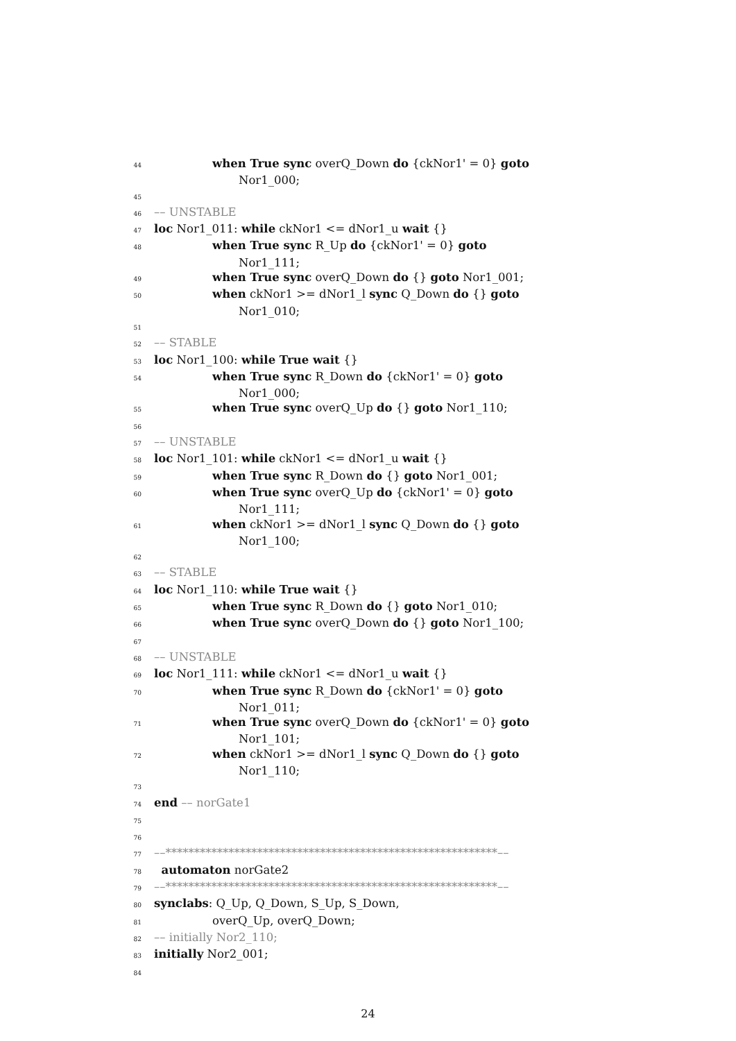44 when True sync overQ_Down do {ckNor1' = 0} goto
Nor1_000;
45
46 –– UNSTABLE
47 loc Nor1_011: while ckNor1 <= dNor1_u wait {}
48 when True sync R_Up do {ckNor1' = 0} goto
Nor1_111;
49 when True sync overQ_Down do {} goto Nor1_001;
50 when ckNor1 >= dNor1_l sync Q_Down do {} goto
Nor1_010;
51
52 –– STABLE
53 loc Nor1_100: while True wait {}
54 when True sync R_Down do {ckNor1' = 0} goto
Nor1_000;
55 when True sync overQ_Up do {} goto Nor1_110;
56
57 –– UNSTABLE
58 loc Nor1_101: while ckNor1 <= dNor1_u wait {}
59 when True sync R_Down do {} goto Nor1_001;
60 when True sync overQ_Up do {ckNor1' = 0} goto
Nor1_111;
61 when ckNor1 >= dNor1_l sync Q_Down do {} goto
Nor1_100;
62
63 –– STABLE
64 loc Nor1_110: while True wait {}
65 when True sync R_Down do {} goto Nor1_010;
66 when True sync overQ_Down do {} goto Nor1_100;
67
68 –– UNSTABLE
69 loc Nor1_111: while ckNor1 <= dNor1_u wait {}
70 when True sync R_Down do {ckNor1' = 0} goto
Nor1_011;
71 when True sync overQ_Down do {ckNor1' = 0} goto
Nor1_101;
72 when ckNor1 >= dNor1_l sync Q_Down do {} goto
Nor1_110;
73
74 end –– norGate1
75
76
77 ––**********************************************************––
78 automaton norGate2
79 ––**********************************************************––
80 synclabs: Q_Up, Q_Down, S_Up, S_Down,
81 overQ_Up, overQ_Down;
82 –– initially Nor2_110;
83 initially Nor2_001;
84
24